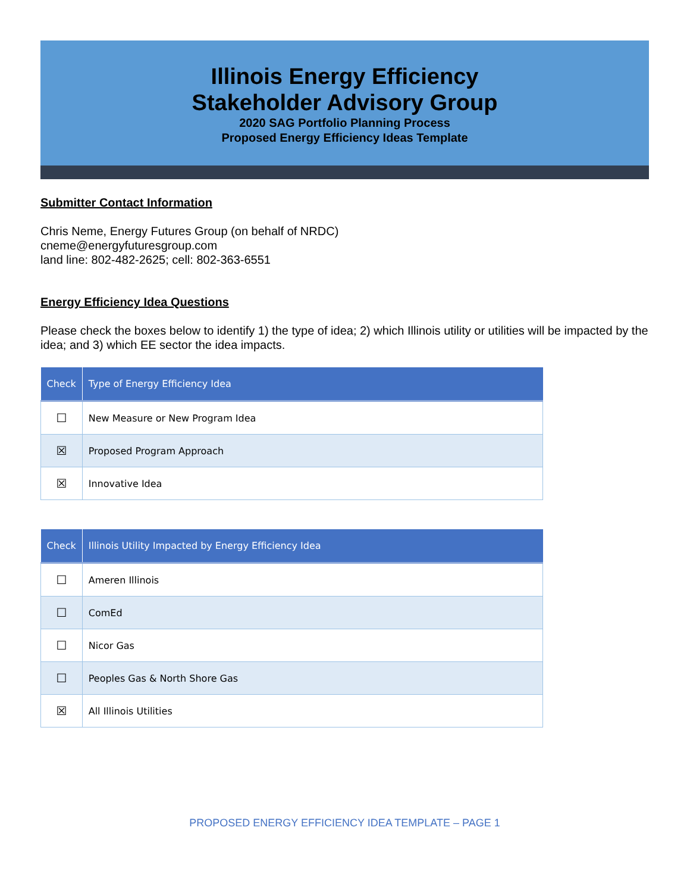Illinois Energy Efficiency
Stakeholder Advisory Group
2020 SAG Portfolio Planning Process
Proposed Energy Efficiency Ideas Template
Submitter Contact Information
Chris Neme, Energy Futures Group (on behalf of NRDC)
cneme@energyfuturesgroup.com
land line: 802-482-2625; cell: 802-363-6551
Energy Efficiency Idea Questions
Please check the boxes below to identify 1) the type of idea; 2) which Illinois utility or utilities will be impacted by the idea; and 3) which EE sector the idea impacts.
| Check | Type of Energy Efficiency Idea |
| --- | --- |
| ☐ | New Measure or New Program Idea |
| ☒ | Proposed Program Approach |
| ☒ | Innovative Idea |
| Check | Illinois Utility Impacted by Energy Efficiency Idea |
| --- | --- |
| ☐ | Ameren Illinois |
| ☐ | ComEd |
| ☐ | Nicor Gas |
| ☐ | Peoples Gas & North Shore Gas |
| ☒ | All Illinois Utilities |
PROPOSED ENERGY EFFICIENCY IDEA TEMPLATE – PAGE 1